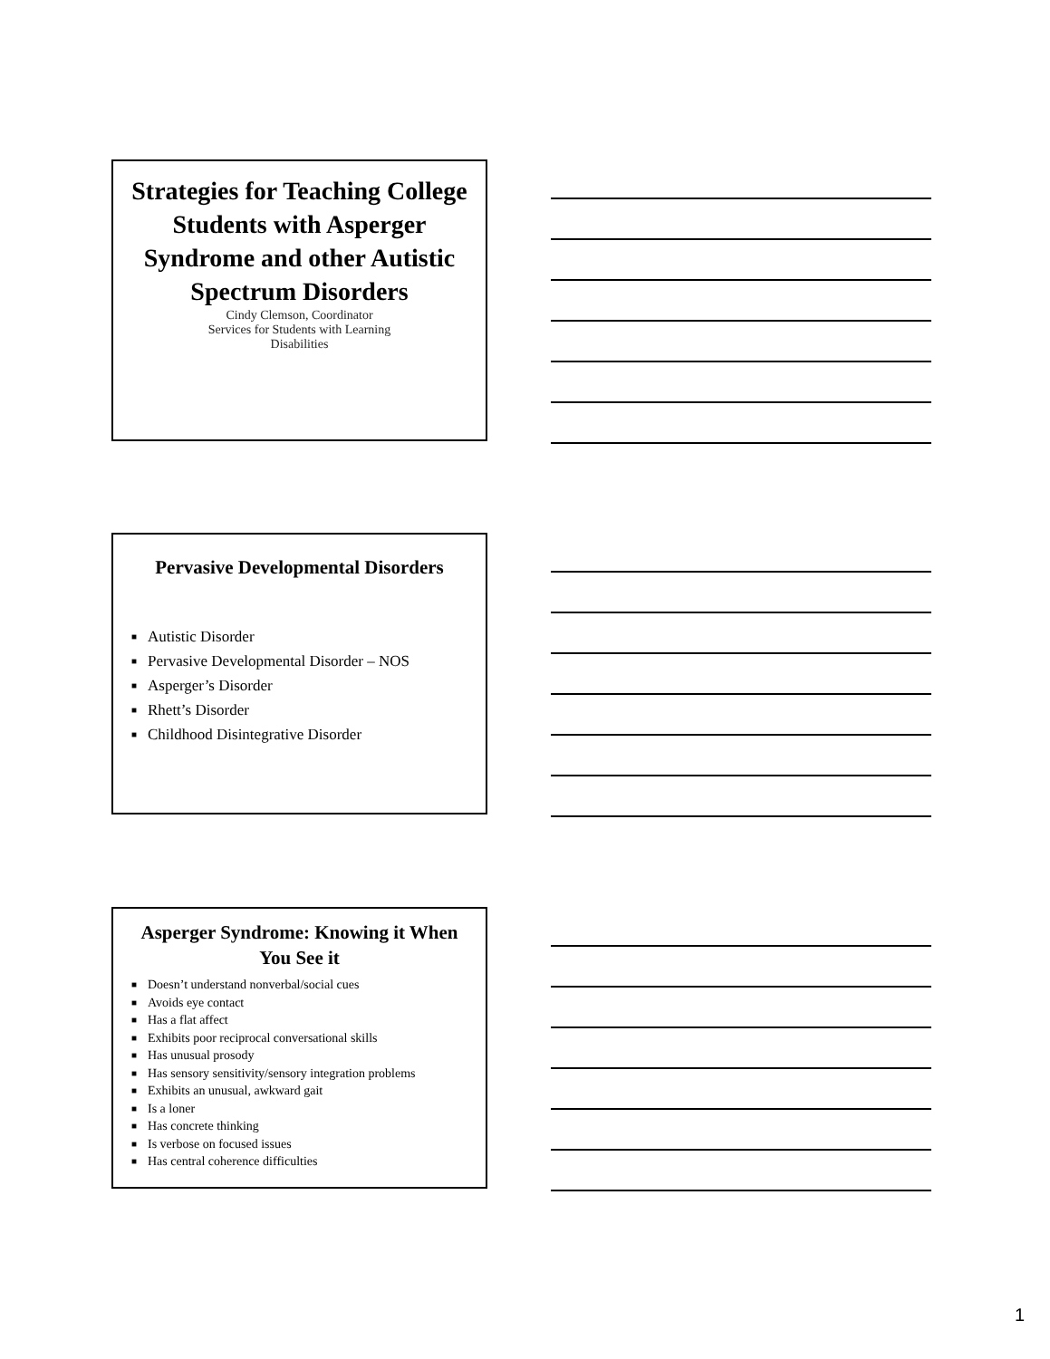Strategies for Teaching College Students with Asperger Syndrome and other Autistic Spectrum Disorders
Cindy Clemson, Coordinator
Services for Students with Learning
Disabilities
Pervasive Developmental Disorders
■ Autistic Disorder
■ Pervasive Developmental Disorder – NOS
■ Asperger’s Disorder
■ Rhett’s Disorder
■ Childhood Disintegrative Disorder
Asperger Syndrome: Knowing it When You See it
■ Doesn’t understand nonverbal/social cues
■ Avoids eye contact
■ Has a flat affect
■ Exhibits poor reciprocal conversational skills
■ Has unusual prosody
■ Has sensory sensitivity/sensory integration problems
■ Exhibits an unusual, awkward gait
■ Is a loner
■ Has concrete thinking
■ Is verbose on focused issues
■ Has central coherence difficulties
1